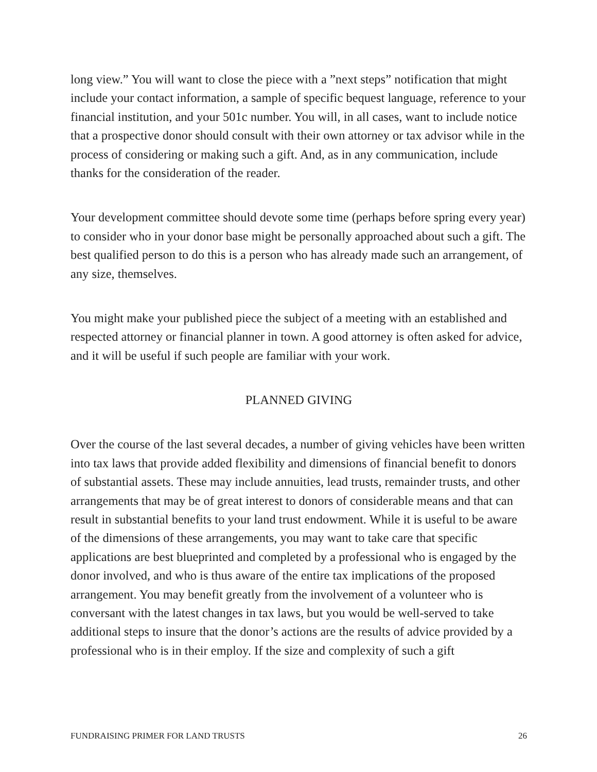long view.” You will want to close the piece with a ”next steps” notification that might include your contact information, a sample of specific bequest language, reference to your financial institution, and your 501c number. You will, in all cases, want to include notice that a prospective donor should consult with their own attorney or tax advisor while in the process of considering or making such a gift. And, as in any communication, include thanks for the consideration of the reader.
Your development committee should devote some time (perhaps before spring every year) to consider who in your donor base might be personally approached about such a gift. The best qualified person to do this is a person who has already made such an arrangement, of any size, themselves.
You might make your published piece the subject of a meeting with an established and respected attorney or financial planner in town. A good attorney is often asked for advice, and it will be useful if such people are familiar with your work.
PLANNED GIVING
Over the course of the last several decades, a number of giving vehicles have been written into tax laws that provide added flexibility and dimensions of financial benefit to donors of substantial assets. These may include annuities, lead trusts, remainder trusts, and other arrangements that may be of great interest to donors of considerable means and that can result in substantial benefits to your land trust endowment. While it is useful to be aware of the dimensions of these arrangements, you may want to take care that specific applications are best blueprinted and completed by a professional who is engaged by the donor involved, and who is thus aware of the entire tax implications of the proposed arrangement. You may benefit greatly from the involvement of a volunteer who is conversant with the latest changes in tax laws, but you would be well-served to take additional steps to insure that the donor’s actions are the results of advice provided by a professional who is in their employ. If the size and complexity of such a gift
FUNDRAISING PRIMER FOR LAND TRUSTS 26